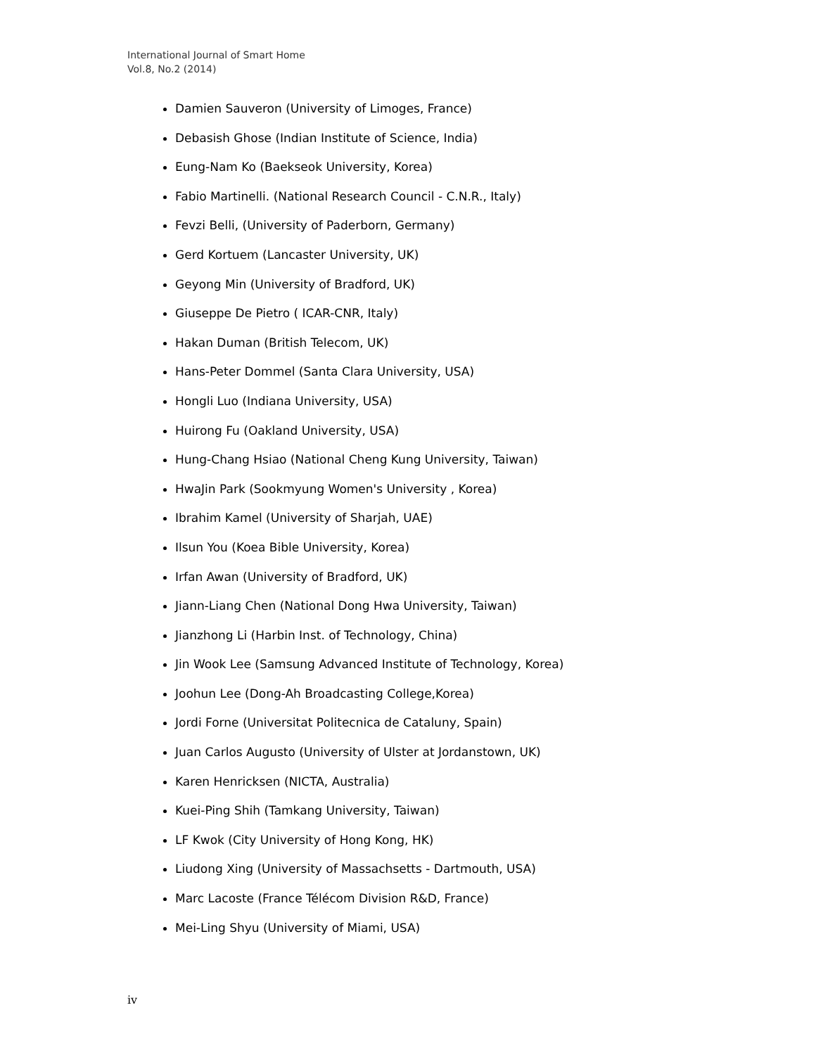International Journal of Smart Home
Vol.8, No.2 (2014)
Damien Sauveron (University of Limoges, France)
Debasish Ghose (Indian Institute of Science, India)
Eung-Nam Ko (Baekseok University, Korea)
Fabio Martinelli. (National Research Council - C.N.R., Italy)
Fevzi Belli, (University of Paderborn, Germany)
Gerd Kortuem (Lancaster University, UK)
Geyong Min (University of Bradford, UK)
Giuseppe De Pietro ( ICAR-CNR, Italy)
Hakan Duman (British Telecom, UK)
Hans-Peter Dommel (Santa Clara University, USA)
Hongli Luo (Indiana University, USA)
Huirong Fu (Oakland University, USA)
Hung-Chang Hsiao (National Cheng Kung University, Taiwan)
HwaJin Park (Sookmyung Women's University , Korea)
Ibrahim Kamel (University of Sharjah, UAE)
Ilsun You (Koea Bible University, Korea)
Irfan Awan (University of Bradford, UK)
Jiann-Liang Chen (National Dong Hwa University, Taiwan)
Jianzhong Li (Harbin Inst. of Technology, China)
Jin Wook Lee (Samsung Advanced Institute of Technology, Korea)
Joohun Lee (Dong-Ah Broadcasting College,Korea)
Jordi Forne (Universitat Politecnica de Cataluny, Spain)
Juan Carlos Augusto (University of Ulster at Jordanstown, UK)
Karen Henricksen (NICTA, Australia)
Kuei-Ping Shih (Tamkang University, Taiwan)
LF Kwok (City University of Hong Kong, HK)
Liudong Xing (University of Massachsetts - Dartmouth, USA)
Marc Lacoste (France Télécom Division R&D, France)
Mei-Ling Shyu (University of Miami, USA)
iv